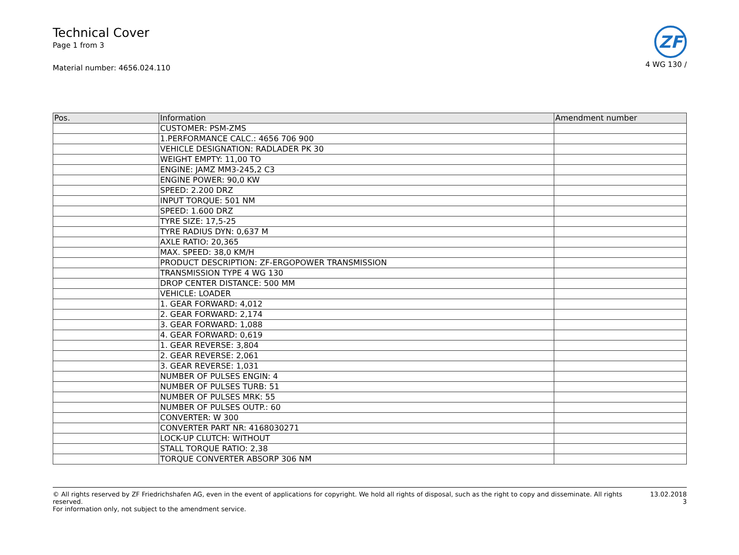Technical Cover
Page 1 from 3
Material number: 4656.024.110
ZF
4 WG 130 /
| Pos. | Information | Amendment number |
| --- | --- | --- |
| | CUSTOMER: PSM-ZMS | |
| | 1.PERFORMANCE CALC.: 4656 706 900 | |
| | VEHICLE DESIGNATION: RADLADER PK 30 | |
| | WEIGHT EMPTY: 11,00 TO | |
| | ENGINE: JAMZ MM3-245,2 C3 | |
| | ENGINE POWER: 90,0 KW | |
| | SPEED: 2.200 DRZ | |
| | INPUT TORQUE: 501 NM | |
| | SPEED: 1.600 DRZ | |
| | TYRE SIZE: 17,5-25 | |
| | TYRE RADIUS DYN: 0,637 M | |
| | AXLE RATIO: 20,365 | |
| | MAX. SPEED: 38,0 KM/H | |
| | PRODUCT DESCRIPTION: ZF-ERGOPOWER TRANSMISSION | |
| | TRANSMISSION TYPE 4 WG 130 | |
| | DROP CENTER DISTANCE: 500 MM | |
| | VEHICLE: LOADER | |
| | 1. GEAR FORWARD: 4,012 | |
| | 2. GEAR FORWARD: 2,174 | |
| | 3. GEAR FORWARD: 1,088 | |
| | 4. GEAR FORWARD: 0,619 | |
| | 1. GEAR REVERSE: 3,804 | |
| | 2. GEAR REVERSE: 2,061 | |
| | 3. GEAR REVERSE: 1,031 | |
| | NUMBER OF PULSES ENGIN: 4 | |
| | NUMBER OF PULSES TURB: 51 | |
| | NUMBER OF PULSES MRK: 55 | |
| | NUMBER OF PULSES OUTP.: 60 | |
| | CONVERTER: W 300 | |
| | CONVERTER PART NR: 4168030271 | |
| | LOCK-UP CLUTCH: WITHOUT | |
| | STALL TORQUE RATIO: 2,38 | |
| | TORQUE CONVERTER ABSORP 306 NM | |
© All rights reserved by ZF Friedrichshafen AG, even in the event of applications for copyright. We hold all rights of disposal, such as the right to copy and disseminate. All rights reserved.
For information only, not subject to the amendment service.
13.02.2018
3